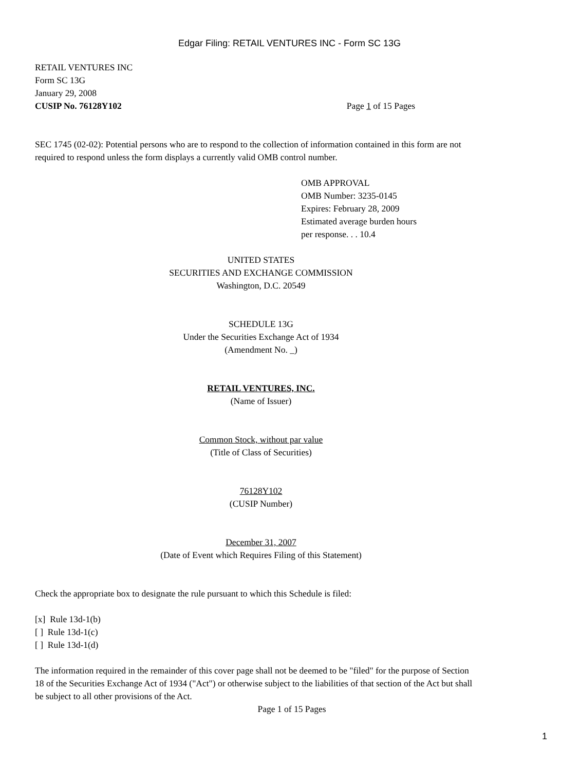Edgar Filing: RETAIL VENTURES INC - Form SC 13G
RETAIL VENTURES INC
Form SC 13G
January 29, 2008
CUSIP No. 76128Y102 Page 1 of 15 Pages
SEC 1745 (02-02): Potential persons who are to respond to the collection of information contained in this form are not required to respond unless the form displays a currently valid OMB control number.
OMB APPROVAL
OMB Number: 3235-0145
Expires: February 28, 2009
Estimated average burden hours
per response. . . 10.4
UNITED STATES
SECURITIES AND EXCHANGE COMMISSION
Washington, D.C. 20549
SCHEDULE 13G
Under the Securities Exchange Act of 1934
(Amendment No. _)
RETAIL VENTURES, INC.
(Name of Issuer)
Common Stock, without par value
(Title of Class of Securities)
76128Y102
(CUSIP Number)
December 31, 2007
(Date of Event which Requires Filing of this Statement)
Check the appropriate box to designate the rule pursuant to which this Schedule is filed:
[x] Rule 13d-1(b)
[ ] Rule 13d-1(c)
[ ] Rule 13d-1(d)
The information required in the remainder of this cover page shall not be deemed to be "filed" for the purpose of Section 18 of the Securities Exchange Act of 1934 ("Act") or otherwise subject to the liabilities of that section of the Act but shall be subject to all other provisions of the Act.
Page 1 of 15 Pages
1